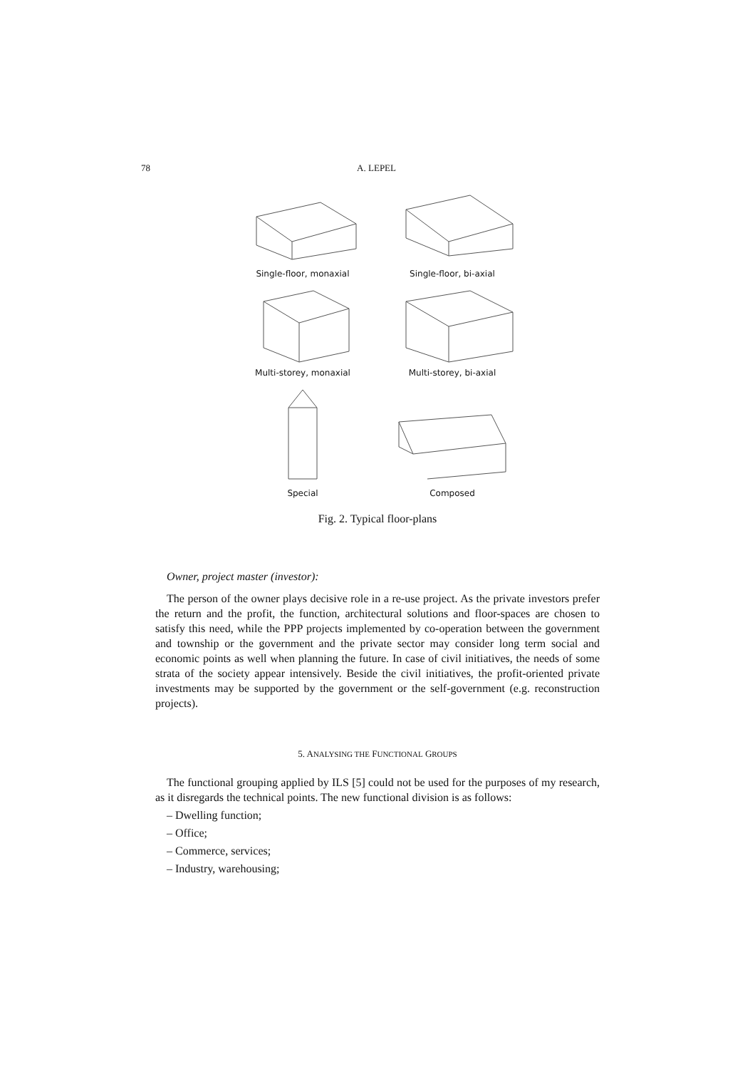78 A. LEPEL
Single-floor, monaxial
Single-floor, bi-axial
Multi-storey, monaxial
Multi-storey, bi-axial
Special
Composed
Fig. 2. Typical floor-plans
Owner, project master (investor):
The person of the owner plays decisive role in a re-use project. As the private investors prefer the return and the profit, the function, architectural solutions and floor-spaces are chosen to satisfy this need, while the PPP projects implemented by co-operation between the government and township or the government and the private sector may consider long term social and economic points as well when planning the future. In case of civil initiatives, the needs of some strata of the society appear intensively. Beside the civil initiatives, the profit-oriented private investments may be supported by the government or the self-government (e.g. reconstruction projects).
5. ANALYSING THE FUNCTIONAL GROUPS
The functional grouping applied by ILS [5] could not be used for the purposes of my research, as it disregards the technical points. The new functional division is as follows:
– Dwelling function;
– Office;
– Commerce, services;
– Industry, warehousing;